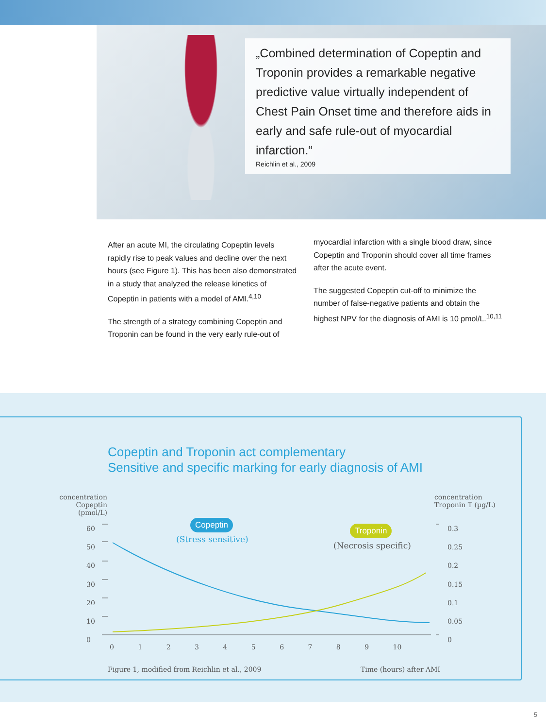„Combined determination of Copeptin and Troponin provides a remarkable negative predictive value virtually independent of Chest Pain Onset time and therefore aids in early and safe rule-out of myocardial infarction.“
Reichlin et al., 2009
After an acute MI, the circulating Copeptin levels rapidly rise to peak values and decline over the next hours (see Figure 1). This has been also demonstrated in a study that analyzed the release kinetics of Copeptin in patients with a model of AMI.<sup>4,10</sup>
The strength of a strategy combining Copeptin and Troponin can be found in the very early rule-out of
myocardial infarction with a single blood draw, since Copeptin and Troponin should cover all time frames after the acute event.
The suggested Copeptin cut-off to minimize the number of false-negative patients and obtain the highest NPV for the diagnosis of AMI is 10 pmol/L.<sup>10,11</sup>
Copeptin and Troponin act complementary
Sensitive and specific marking for early diagnosis of AMI
concentration
Copeptin (pmol/L)
concentration
Troponin T (µg/L)
60
50
40
30
20
10
0
0.3
0.25
0.2
0.15
0.1
0.05
0
Copeptin
(Stress sensitive)
Troponin
(Necrosis specific)
0 1 2 3 4 5 6 7 8 9 10
Figure 1, modified from Reichlin et al., 2009
Time (hours) after AMI
5